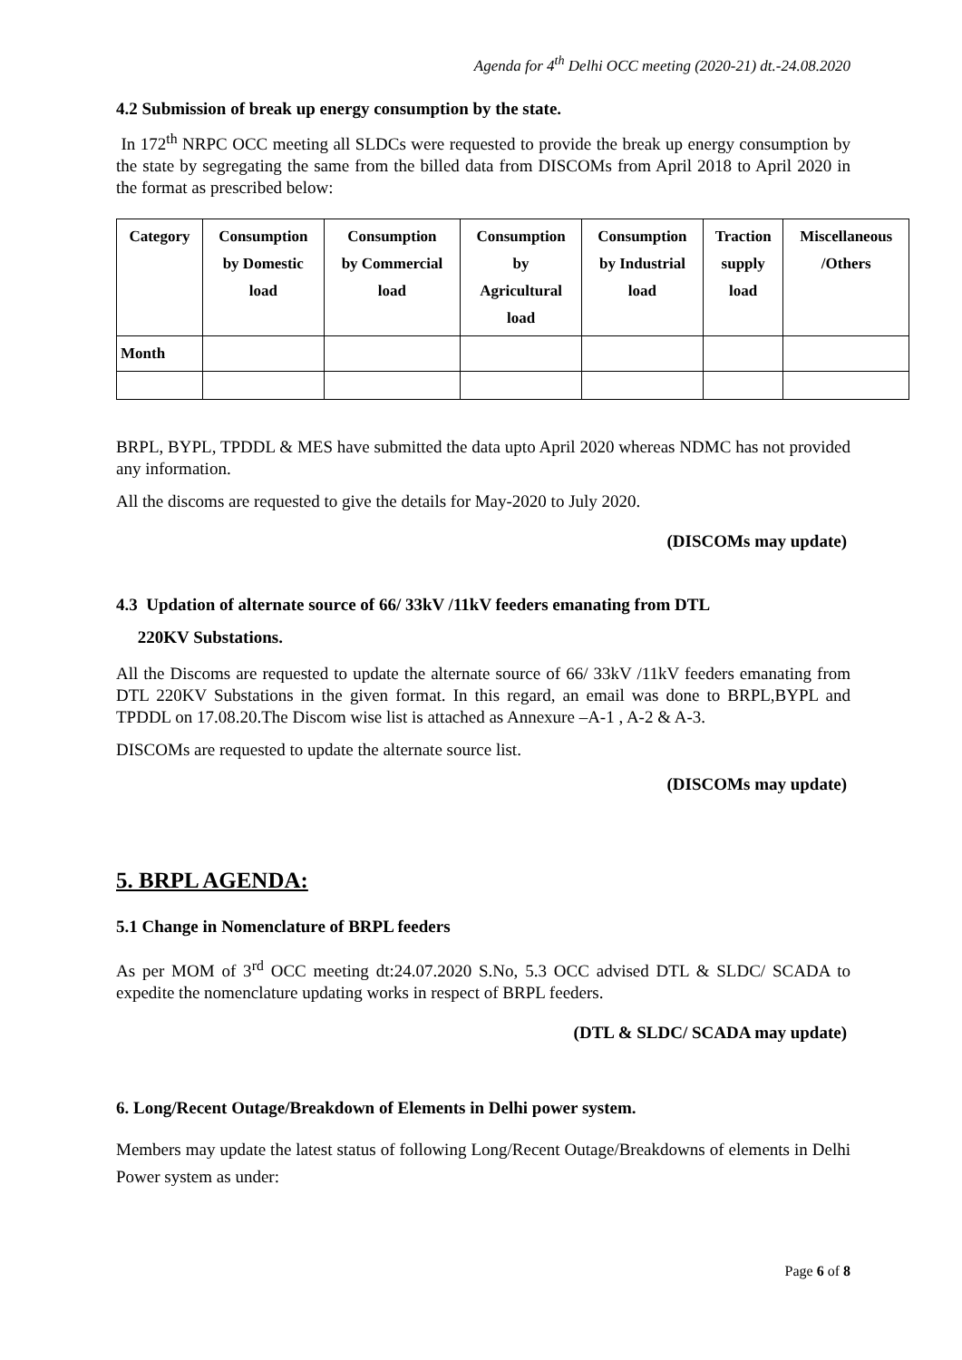Agenda for 4<sup>th</sup> Delhi OCC meeting (2020-21) dt.-24.08.2020
4.2 Submission of break up energy consumption by the state.
In 172<sup>th</sup> NRPC OCC meeting all SLDCs were requested to provide the break up energy consumption by the state by segregating the same from the billed data from DISCOMs from April 2018 to April 2020 in the format as prescribed below:
| Category | Consumption by Domestic load | Consumption by Commercial load | Consumption by Agricultural load | Consumption by Industrial load | Traction supply load | Miscellaneous /Others |
| --- | --- | --- | --- | --- | --- | --- |
| Month | | | | | | |
BRPL, BYPL, TPDDL & MES have submitted the data upto April 2020 whereas NDMC has not provided any information.
All the discoms are requested to give the details for May-2020 to July 2020.
(DISCOMs may update)
4.3 Updation of alternate source of 66/ 33kV /11kV feeders emanating from DTL
220KV Substations.
All the Discoms are requested to update the alternate source of 66/ 33kV /11kV feeders emanating from DTL 220KV Substations in the given format. In this regard, an email was done to BRPL,BYPL and TPDDL on 17.08.20.The Discom wise list is attached as Annexure –A-1 , A-2 & A-3.
DISCOMs are requested to update the alternate source list.
(DISCOMs may update)
5. BRPL AGENDA:
5.1 Change in Nomenclature of BRPL feeders
As per MOM of 3<sup>rd</sup> OCC meeting dt:24.07.2020 S.No, 5.3 OCC advised DTL & SLDC/ SCADA to expedite the nomenclature updating works in respect of BRPL feeders.
(DTL & SLDC/ SCADA may update)
6. Long/Recent Outage/Breakdown of Elements in Delhi power system.
Members may update the latest status of following Long/Recent Outage/Breakdowns of elements in Delhi Power system as under:
Page 6 of 8